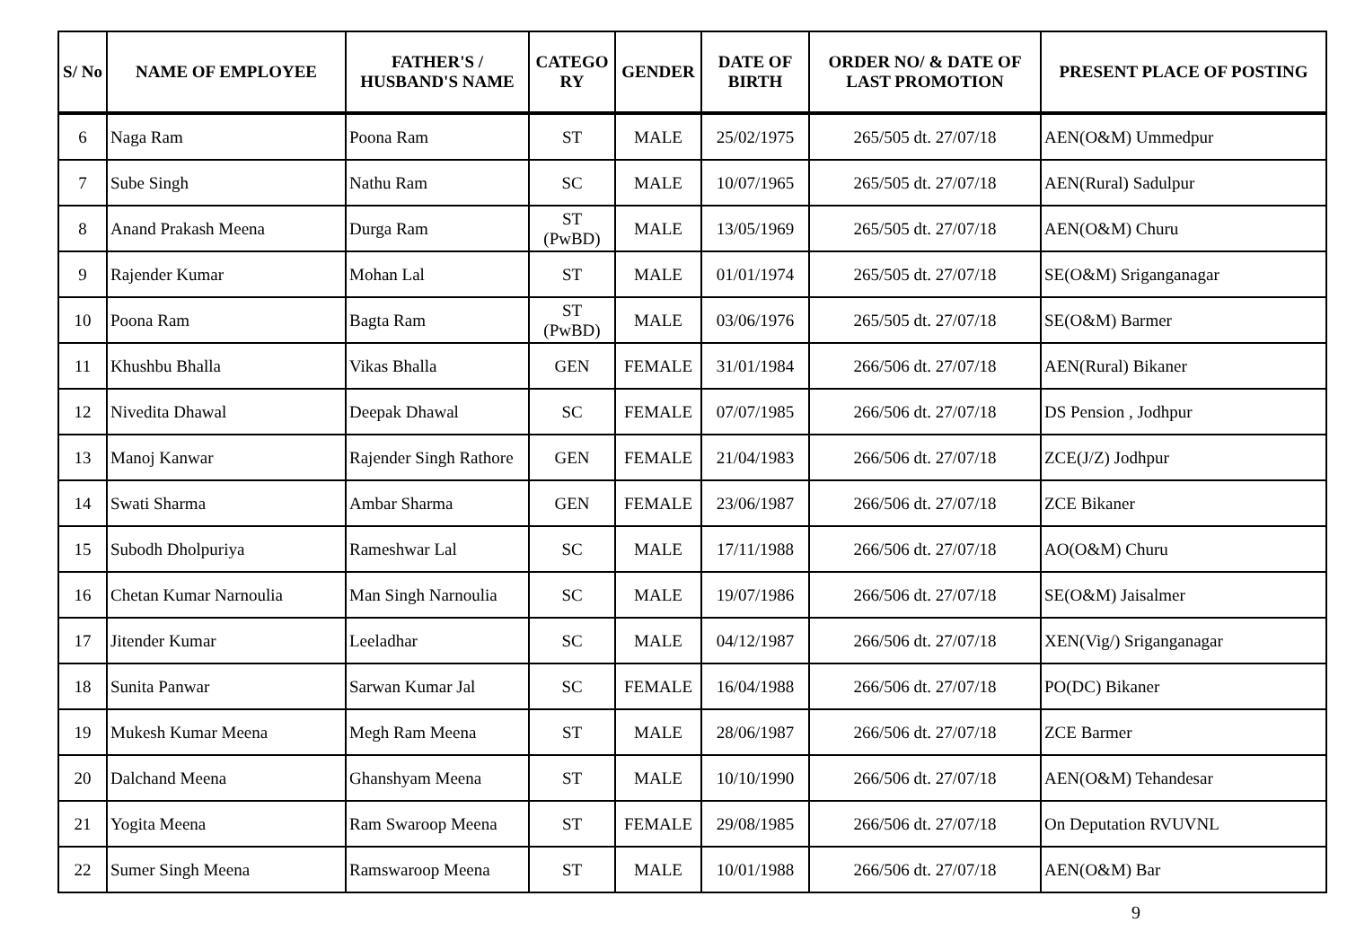| S/ No | NAME OF EMPLOYEE | FATHER'S / HUSBAND'S NAME | CATEGO RY | GENDER | DATE OF BIRTH | ORDER NO/ & DATE OF LAST PROMOTION | PRESENT PLACE OF POSTING |
| --- | --- | --- | --- | --- | --- | --- | --- |
| 6 | Naga Ram | Poona Ram | ST | MALE | 25/02/1975 | 265/505 dt. 27/07/18 | AEN(O&M) Ummedpur |
| 7 | Sube Singh | Nathu Ram | SC | MALE | 10/07/1965 | 265/505 dt. 27/07/18 | AEN(Rural) Sadulpur |
| 8 | Anand Prakash Meena | Durga Ram | ST (PwBD) | MALE | 13/05/1969 | 265/505 dt. 27/07/18 | AEN(O&M) Churu |
| 9 | Rajender Kumar | Mohan Lal | ST | MALE | 01/01/1974 | 265/505 dt. 27/07/18 | SE(O&M) Sriganganagar |
| 10 | Poona Ram | Bagta Ram | ST (PwBD) | MALE | 03/06/1976 | 265/505 dt. 27/07/18 | SE(O&M) Barmer |
| 11 | Khushbu Bhalla | Vikas Bhalla | GEN | FEMALE | 31/01/1984 | 266/506 dt. 27/07/18 | AEN(Rural) Bikaner |
| 12 | Nivedita Dhawal | Deepak Dhawal | SC | FEMALE | 07/07/1985 | 266/506 dt. 27/07/18 | DS Pension , Jodhpur |
| 13 | Manoj Kanwar | Rajender Singh Rathore | GEN | FEMALE | 21/04/1983 | 266/506 dt. 27/07/18 | ZCE(J/Z) Jodhpur |
| 14 | Swati Sharma | Ambar Sharma | GEN | FEMALE | 23/06/1987 | 266/506 dt. 27/07/18 | ZCE Bikaner |
| 15 | Subodh Dholpuriya | Rameshwar Lal | SC | MALE | 17/11/1988 | 266/506 dt. 27/07/18 | AO(O&M) Churu |
| 16 | Chetan Kumar Narnoulia | Man Singh Narnoulia | SC | MALE | 19/07/1986 | 266/506 dt. 27/07/18 | SE(O&M) Jaisalmer |
| 17 | Jitender Kumar | Leeladhar | SC | MALE | 04/12/1987 | 266/506 dt. 27/07/18 | XEN(Vig/) Sriganganagar |
| 18 | Sunita Panwar | Sarwan Kumar Jal | SC | FEMALE | 16/04/1988 | 266/506 dt. 27/07/18 | PO(DC) Bikaner |
| 19 | Mukesh Kumar Meena | Megh Ram Meena | ST | MALE | 28/06/1987 | 266/506 dt. 27/07/18 | ZCE Barmer |
| 20 | Dalchand Meena | Ghanshyam Meena | ST | MALE | 10/10/1990 | 266/506 dt. 27/07/18 | AEN(O&M) Tehandesar |
| 21 | Yogita Meena | Ram Swaroop Meena | ST | FEMALE | 29/08/1985 | 266/506 dt. 27/07/18 | On Deputation RVUVNL |
| 22 | Sumer Singh Meena | Ramswaroop Meena | ST | MALE | 10/01/1988 | 266/506 dt. 27/07/18 | AEN(O&M) Bar |
9